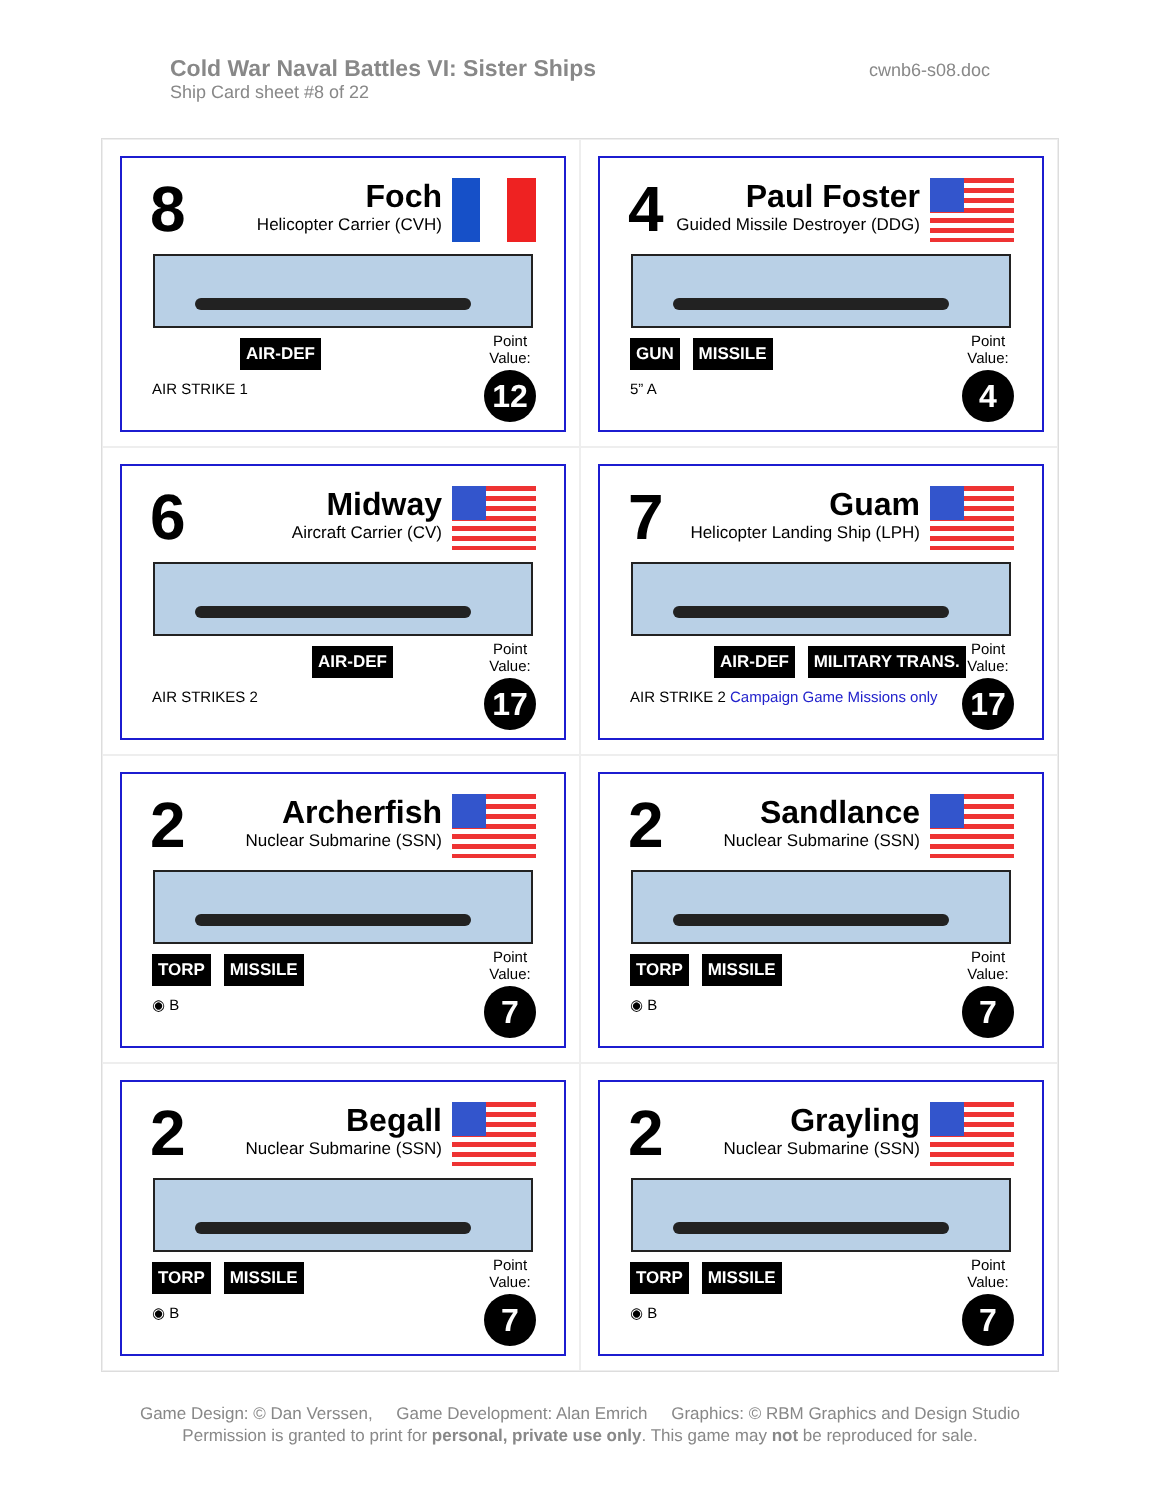Cold War Naval Battles VI: Sister Ships
Ship Card sheet #8 of 22
cwnb6-s08.doc
8 Foch
Helicopter Carrier (CVH)
AIR-DEF
AIR STRIKE 1
Point
Value:
12
4
Paul Foster
Guided Missile Destroyer (DDG)
GUN MISSILE
5” A
Point
Value:
4
6 Midway
Aircraft Carrier (CV)
AIR-DEF
AIR STRIKES 2
Point
Value:
17
7
Guam
Helicopter Landing Ship (LPH)
AIR-DEF MILITARY TRANS.
AIR STRIKE 2 Campaign Game Missions only
Point
Value:
17
2
Archerfish
Nuclear Submarine (SSN)
TORP MISSILE
◉ B
Point
Value:
7
2
Sandlance
Nuclear Submarine (SSN)
TORP MISSILE
◉ B
Point
Value:
7
2 Begall
Nuclear Submarine (SSN)
TORP MISSILE
◉ B
Point
Value:
7
2
Grayling
Nuclear Submarine (SSN)
TORP MISSILE
◉ B
Point
Value:
7
Game Design: © Dan Verssen, Game Development: Alan Emrich Graphics: © RBM Graphics and Design Studio
Permission is granted to print for personal, private use only. This game may not be reproduced for sale.